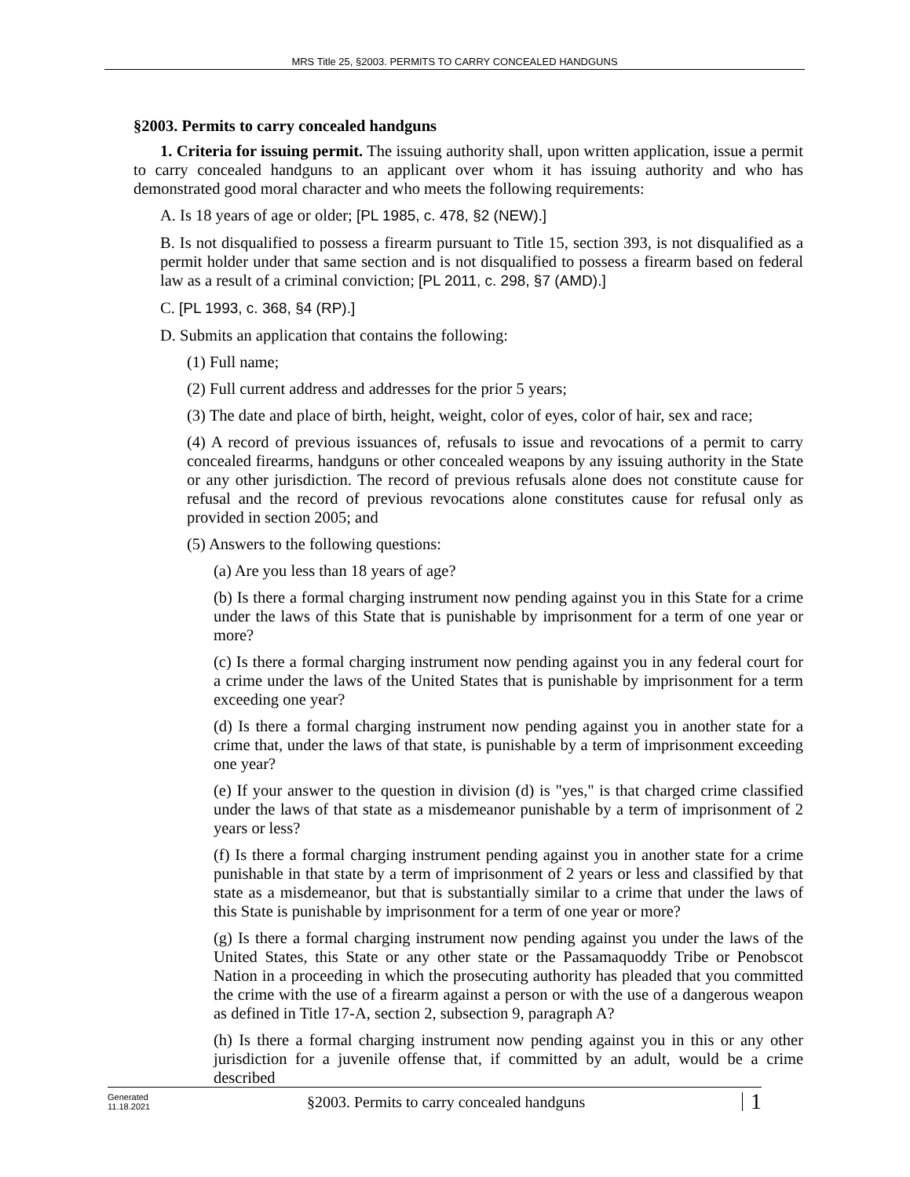MRS Title 25, §2003. PERMITS TO CARRY CONCEALED HANDGUNS
§2003. Permits to carry concealed handguns
1. Criteria for issuing permit. The issuing authority shall, upon written application, issue a permit to carry concealed handguns to an applicant over whom it has issuing authority and who has demonstrated good moral character and who meets the following requirements:
A. Is 18 years of age or older; [PL 1985, c. 478, §2 (NEW).]
B. Is not disqualified to possess a firearm pursuant to Title 15, section 393, is not disqualified as a permit holder under that same section and is not disqualified to possess a firearm based on federal law as a result of a criminal conviction; [PL 2011, c. 298, §7 (AMD).]
C. [PL 1993, c. 368, §4 (RP).]
D. Submits an application that contains the following:
(1) Full name;
(2) Full current address and addresses for the prior 5 years;
(3) The date and place of birth, height, weight, color of eyes, color of hair, sex and race;
(4) A record of previous issuances of, refusals to issue and revocations of a permit to carry concealed firearms, handguns or other concealed weapons by any issuing authority in the State or any other jurisdiction. The record of previous refusals alone does not constitute cause for refusal and the record of previous revocations alone constitutes cause for refusal only as provided in section 2005; and
(5) Answers to the following questions:
(a) Are you less than 18 years of age?
(b) Is there a formal charging instrument now pending against you in this State for a crime under the laws of this State that is punishable by imprisonment for a term of one year or more?
(c) Is there a formal charging instrument now pending against you in any federal court for a crime under the laws of the United States that is punishable by imprisonment for a term exceeding one year?
(d) Is there a formal charging instrument now pending against you in another state for a crime that, under the laws of that state, is punishable by a term of imprisonment exceeding one year?
(e) If your answer to the question in division (d) is "yes," is that charged crime classified under the laws of that state as a misdemeanor punishable by a term of imprisonment of 2 years or less?
(f) Is there a formal charging instrument pending against you in another state for a crime punishable in that state by a term of imprisonment of 2 years or less and classified by that state as a misdemeanor, but that is substantially similar to a crime that under the laws of this State is punishable by imprisonment for a term of one year or more?
(g) Is there a formal charging instrument now pending against you under the laws of the United States, this State or any other state or the Passamaquoddy Tribe or Penobscot Nation in a proceeding in which the prosecuting authority has pleaded that you committed the crime with the use of a firearm against a person or with the use of a dangerous weapon as defined in Title 17-A, section 2, subsection 9, paragraph A?
(h) Is there a formal charging instrument now pending against you in this or any other jurisdiction for a juvenile offense that, if committed by an adult, would be a crime described
Generated
11.18.2021
§2003. Permits to carry concealed handguns
1